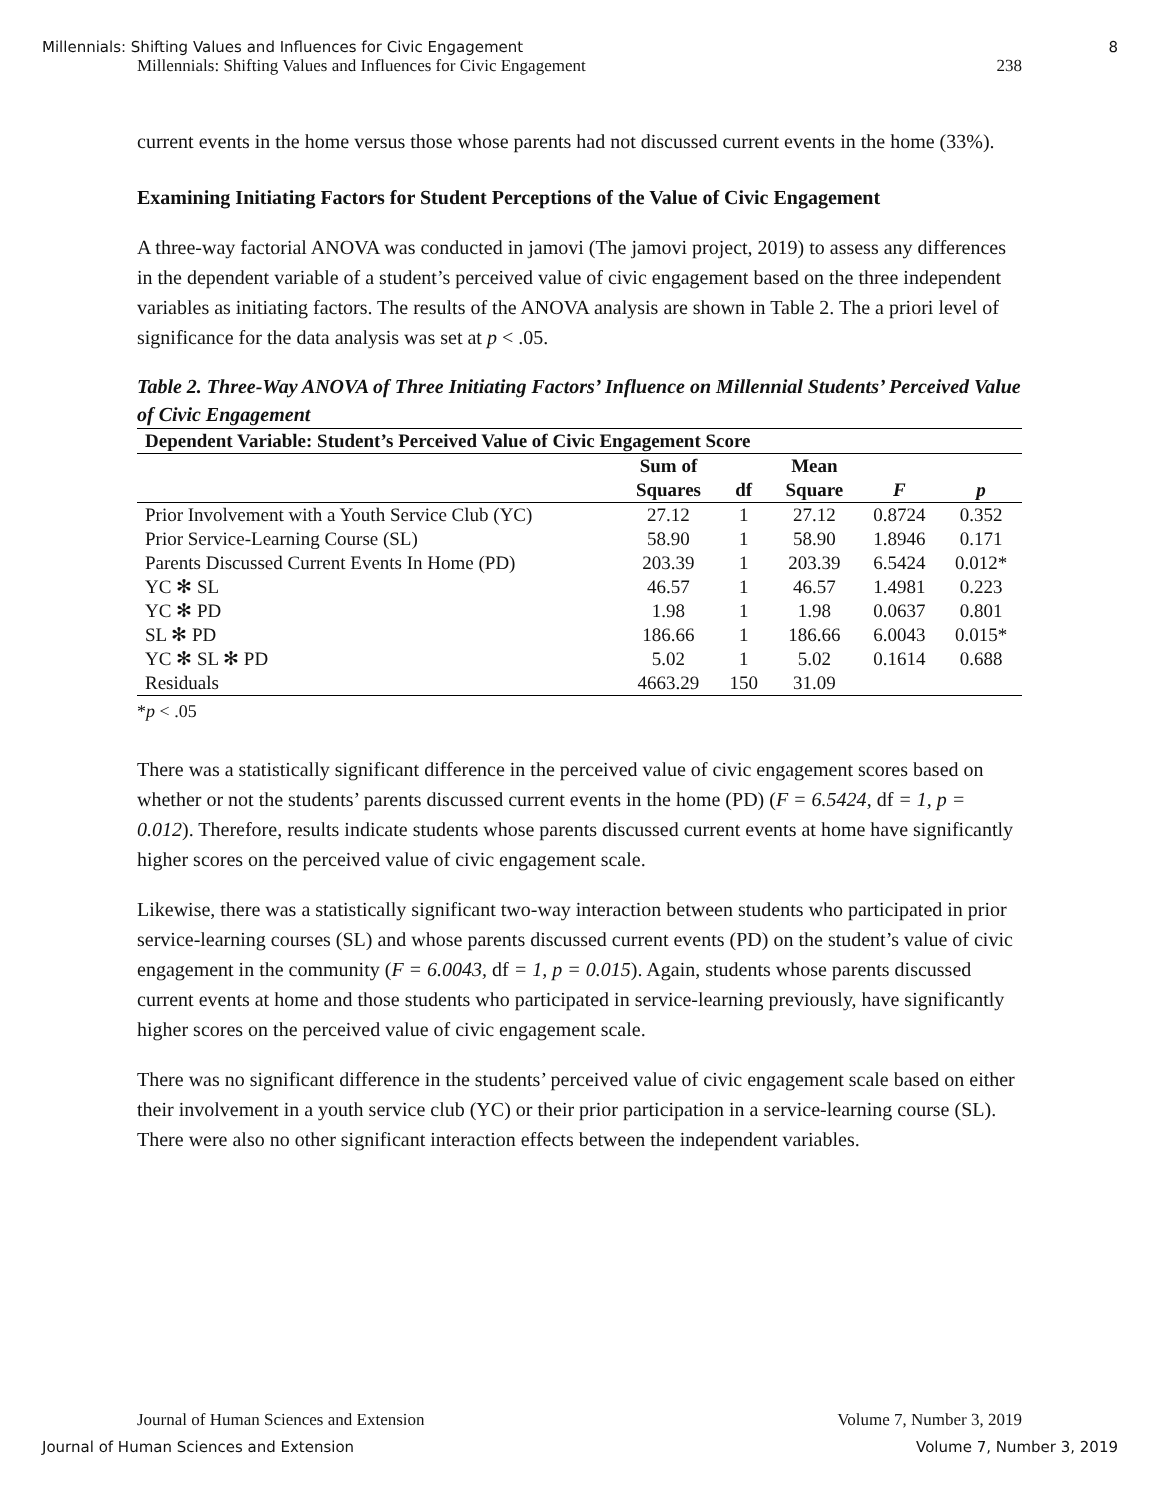Millennials: Shifting Values and Influences for Civic Engagement 8
Millennials: Shifting Values and Influences for Civic Engagement 238
current events in the home versus those whose parents had not discussed current events in the home (33%).
Examining Initiating Factors for Student Perceptions of the Value of Civic Engagement
A three-way factorial ANOVA was conducted in jamovi (The jamovi project, 2019) to assess any differences in the dependent variable of a student’s perceived value of civic engagement based on the three independent variables as initiating factors. The results of the ANOVA analysis are shown in Table 2. The a priori level of significance for the data analysis was set at p < .05.
Table 2. Three-Way ANOVA of Three Initiating Factors’ Influence on Millennial Students’ Perceived Value of Civic Engagement
| Dependent Variable: Student’s Perceived Value of Civic Engagement Score | | | | | |
| --- | --- | --- | --- | --- | --- |
| | Sum of | | Mean | | |
| | Squares | df | Square | F | p |
| Prior Involvement with a Youth Service Club (YC) | 27.12 | 1 | 27.12 | 0.8724 | 0.352 |
| Prior Service-Learning Course (SL) | 58.90 | 1 | 58.90 | 1.8946 | 0.171 |
| Parents Discussed Current Events In Home (PD) | 203.39 | 1 | 203.39 | 6.5424 | 0.012* |
| YC ✻ SL | 46.57 | 1 | 46.57 | 1.4981 | 0.223 |
| YC ✻ PD | 1.98 | 1 | 1.98 | 0.0637 | 0.801 |
| SL ✻ PD | 186.66 | 1 | 186.66 | 6.0043 | 0.015* |
| YC ✻ SL ✻ PD | 5.02 | 1 | 5.02 | 0.1614 | 0.688 |
| Residuals | 4663.29 | 150 | 31.09 | | |
*p < .05
There was a statistically significant difference in the perceived value of civic engagement scores based on whether or not the students’ parents discussed current events in the home (PD) (F = 6.5424, df = 1, p = 0.012). Therefore, results indicate students whose parents discussed current events at home have significantly higher scores on the perceived value of civic engagement scale.
Likewise, there was a statistically significant two-way interaction between students who participated in prior service-learning courses (SL) and whose parents discussed current events (PD) on the student’s value of civic engagement in the community (F = 6.0043, df = 1, p = 0.015). Again, students whose parents discussed current events at home and those students who participated in service-learning previously, have significantly higher scores on the perceived value of civic engagement scale.
There was no significant difference in the students’ perceived value of civic engagement scale based on either their involvement in a youth service club (YC) or their prior participation in a service-learning course (SL). There were also no other significant interaction effects between the independent variables.
Journal of Human Sciences and Extension Volume 7, Number 3, 2019
Journal of Human Sciences and Extension Volume 7, Number 3, 2019